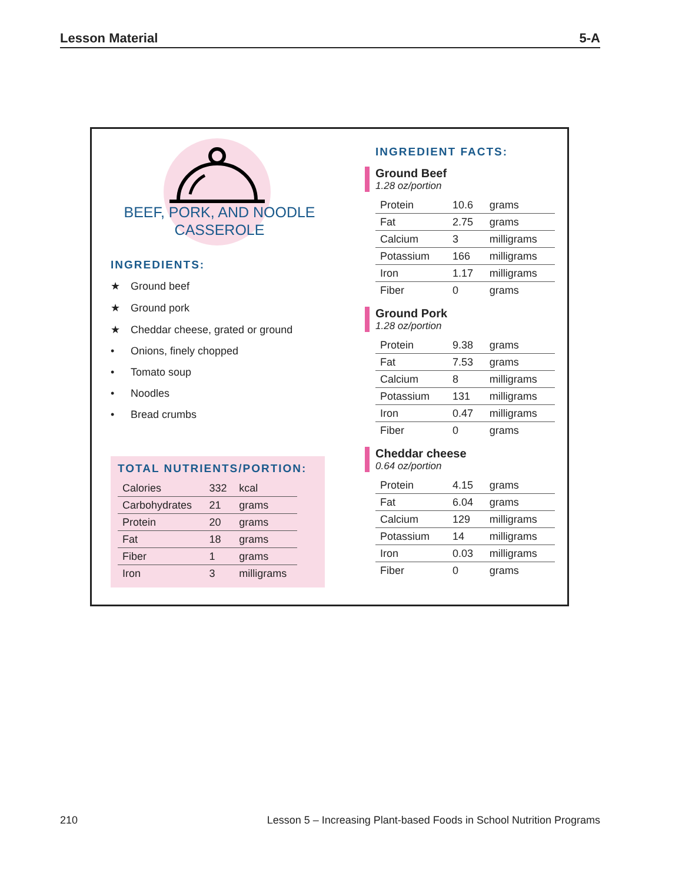Lesson Material 5-A
BEEF, PORK, AND NOODLE
CASSEROLE
INGREDIENTS:
★ Ground beef
★ Ground pork
★ Cheddar cheese, grated or ground
• Onions, finely chopped
• Tomato soup
• Noodles
• Bread crumbs
TOTAL NUTRIENTS/PORTION:
| Calories | 332 | kcal |
| Carbohydrates | 21 | grams |
| Protein | 20 | grams |
| Fat | 18 | grams |
| Fiber | 1 | grams |
| Iron | 3 | milligrams |
INGREDIENT FACTS:
Ground Beef
1.28 oz/portion
| Protein | 10.6 | grams |
| Fat | 2.75 | grams |
| Calcium | 3 | milligrams |
| Potassium | 166 | milligrams |
| Iron | 1.17 | milligrams |
| Fiber | 0 | grams |
Ground Pork
1.28 oz/portion
| Protein | 9.38 | grams |
| Fat | 7.53 | grams |
| Calcium | 8 | milligrams |
| Potassium | 131 | milligrams |
| Iron | 0.47 | milligrams |
| Fiber | 0 | grams |
Cheddar cheese
0.64 oz/portion
| Protein | 4.15 | grams |
| Fat | 6.04 | grams |
| Calcium | 129 | milligrams |
| Potassium | 14 | milligrams |
| Iron | 0.03 | milligrams |
| Fiber | 0 | grams |
210 Lesson 5 – Increasing Plant-based Foods in School Nutrition Programs